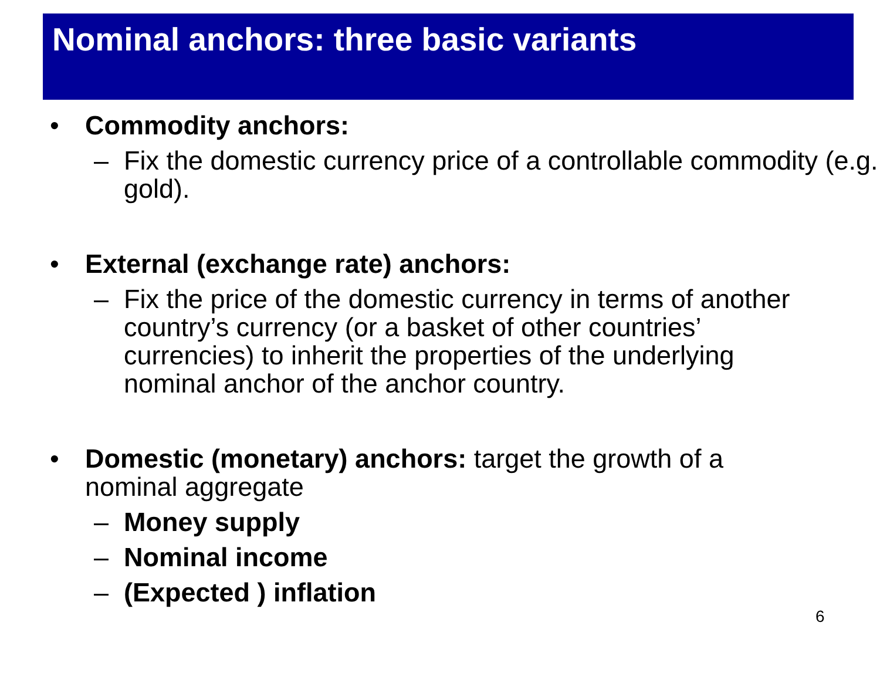Nominal anchors: three basic variants
• Commodity anchors:
– Fix the domestic currency price of a controllable commodity (e.g. gold).
• External (exchange rate) anchors:
– Fix the price of the domestic currency in terms of another country’s currency (or a basket of other countries’ currencies) to inherit the properties of the underlying nominal anchor of the anchor country.
• Domestic (monetary) anchors: target the growth of a nominal aggregate
– Money supply
– Nominal income
– (Expected ) inflation
6